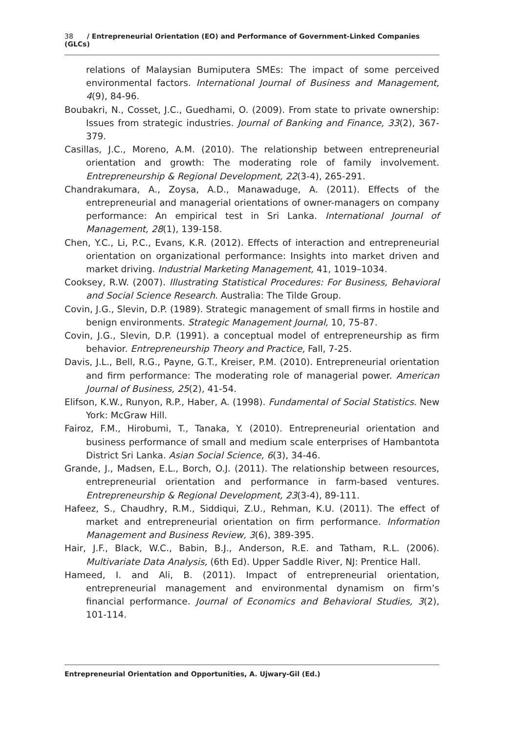38 / Entrepreneurial Orientation (EO) and Performance of Government-Linked Companies (GLCs)
relations of Malaysian Bumiputera SMEs: The impact of some perceived environmental factors. International Journal of Business and Management, 4(9), 84-96.
Boubakri, N., Cosset, J.C., Guedhami, O. (2009). From state to private ownership: Issues from strategic industries. Journal of Banking and Finance, 33(2), 367-379.
Casillas, J.C., Moreno, A.M. (2010). The relationship between entrepreneurial orientation and growth: The moderating role of family involvement. Entrepreneurship & Regional Development, 22(3-4), 265-291.
Chandrakumara, A., Zoysa, A.D., Manawaduge, A. (2011). Effects of the entrepreneurial and managerial orientations of owner-managers on company performance: An empirical test in Sri Lanka. International Journal of Management, 28(1), 139-158.
Chen, Y.C., Li, P.C., Evans, K.R. (2012). Effects of interaction and entrepreneurial orientation on organizational performance: Insights into market driven and market driving. Industrial Marketing Management, 41, 1019–1034.
Cooksey, R.W. (2007). Illustrating Statistical Procedures: For Business, Behavioral and Social Science Research. Australia: The Tilde Group.
Covin, J.G., Slevin, D.P. (1989). Strategic management of small firms in hostile and benign environments. Strategic Management Journal, 10, 75-87.
Covin, J.G., Slevin, D.P. (1991). a conceptual model of entrepreneurship as firm behavior. Entrepreneurship Theory and Practice, Fall, 7-25.
Davis, J.L., Bell, R.G., Payne, G.T., Kreiser, P.M. (2010). Entrepreneurial orientation and firm performance: The moderating role of managerial power. American Journal of Business, 25(2), 41-54.
Elifson, K.W., Runyon, R.P., Haber, A. (1998). Fundamental of Social Statistics. New York: McGraw Hill.
Fairoz, F.M., Hirobumi, T., Tanaka, Y. (2010). Entrepreneurial orientation and business performance of small and medium scale enterprises of Hambantota District Sri Lanka. Asian Social Science, 6(3), 34-46.
Grande, J., Madsen, E.L., Borch, O.J. (2011). The relationship between resources, entrepreneurial orientation and performance in farm-based ventures. Entrepreneurship & Regional Development, 23(3-4), 89-111.
Hafeez, S., Chaudhry, R.M., Siddiqui, Z.U., Rehman, K.U. (2011). The effect of market and entrepreneurial orientation on firm performance. Information Management and Business Review, 3(6), 389-395.
Hair, J.F., Black, W.C., Babin, B.J., Anderson, R.E. and Tatham, R.L. (2006). Multivariate Data Analysis, (6th Ed). Upper Saddle River, NJ: Prentice Hall.
Hameed, I. and Ali, B. (2011). Impact of entrepreneurial orientation, entrepreneurial management and environmental dynamism on firm’s financial performance. Journal of Economics and Behavioral Studies, 3(2), 101-114.
Entrepreneurial Orientation and Opportunities, A. Ujwary-Gil (Ed.)